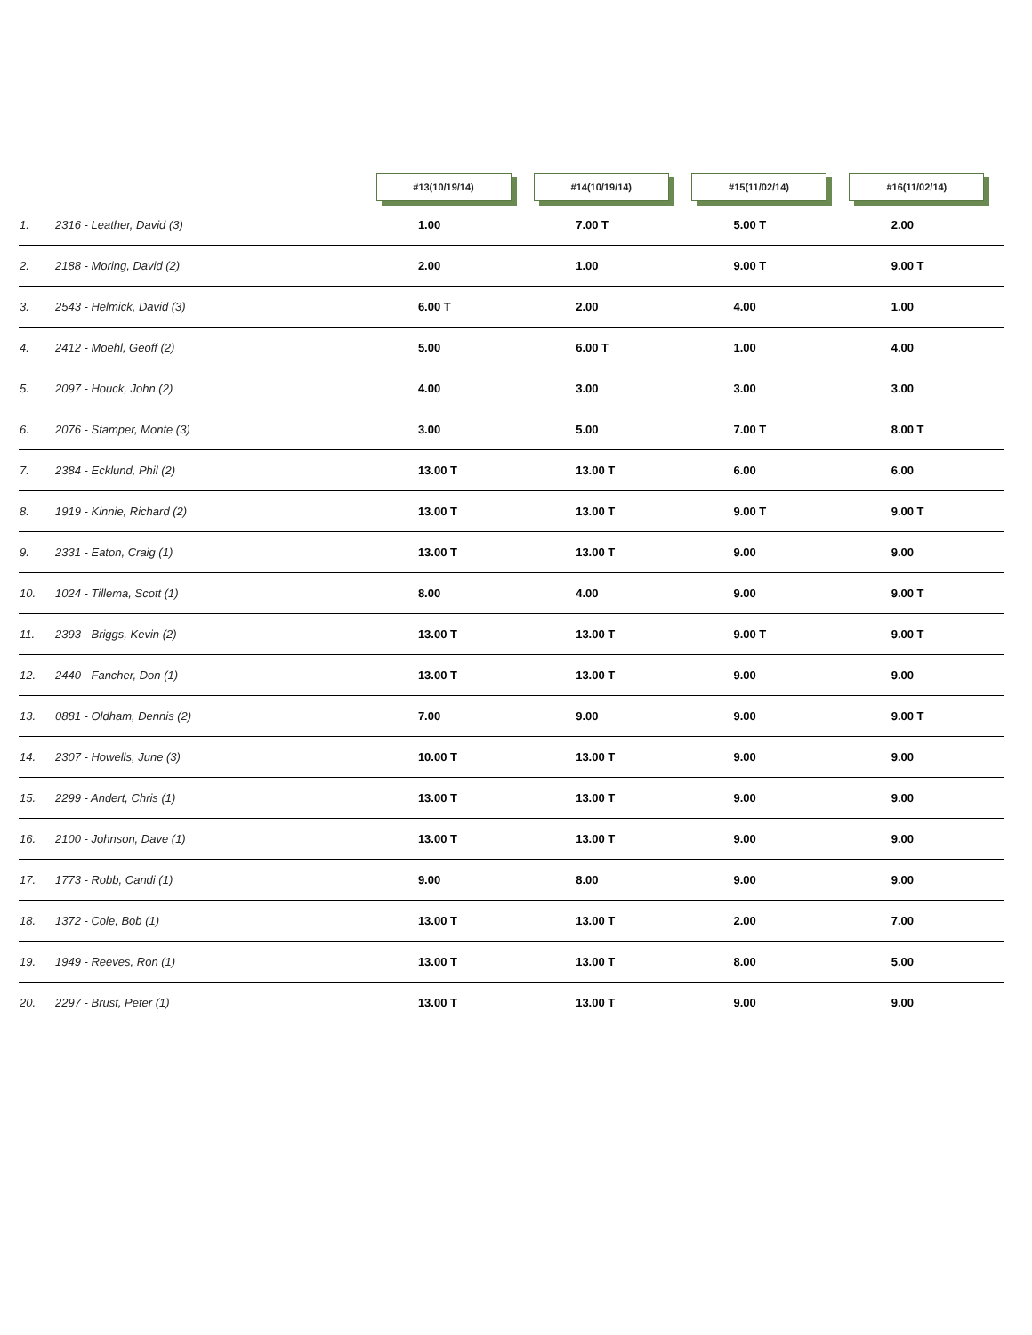| | #13(10/19/14) | #14(10/19/14) | #15(11/02/14) | #16(11/02/14) |
| --- | --- | --- | --- | --- |
| 1. 2316 - Leather, David (3) | 1.00 | 7.00 T | 5.00 T | 2.00 |
| 2. 2188 - Moring, David (2) | 2.00 | 1.00 | 9.00 T | 9.00 T |
| 3. 2543 - Helmick, David (3) | 6.00 T | 2.00 | 4.00 | 1.00 |
| 4. 2412 - Moehl, Geoff (2) | 5.00 | 6.00 T | 1.00 | 4.00 |
| 5. 2097 - Houck, John (2) | 4.00 | 3.00 | 3.00 | 3.00 |
| 6. 2076 - Stamper, Monte (3) | 3.00 | 5.00 | 7.00 T | 8.00 T |
| 7. 2384 - Ecklund, Phil (2) | 13.00 T | 13.00 T | 6.00 | 6.00 |
| 8. 1919 - Kinnie, Richard (2) | 13.00 T | 13.00 T | 9.00 T | 9.00 T |
| 9. 2331 - Eaton, Craig (1) | 13.00 T | 13.00 T | 9.00 | 9.00 |
| 10. 1024 - Tillema, Scott (1) | 8.00 | 4.00 | 9.00 | 9.00 T |
| 11. 2393 - Briggs, Kevin (2) | 13.00 T | 13.00 T | 9.00 T | 9.00 T |
| 12. 2440 - Fancher, Don (1) | 13.00 T | 13.00 T | 9.00 | 9.00 |
| 13. 0881 - Oldham, Dennis (2) | 7.00 | 9.00 | 9.00 | 9.00 T |
| 14. 2307 - Howells, June (3) | 10.00 T | 13.00 T | 9.00 | 9.00 |
| 15. 2299 - Andert, Chris (1) | 13.00 T | 13.00 T | 9.00 | 9.00 |
| 16. 2100 - Johnson, Dave (1) | 13.00 T | 13.00 T | 9.00 | 9.00 |
| 17. 1773 - Robb, Candi (1) | 9.00 | 8.00 | 9.00 | 9.00 |
| 18. 1372 - Cole, Bob (1) | 13.00 T | 13.00 T | 2.00 | 7.00 |
| 19. 1949 - Reeves, Ron (1) | 13.00 T | 13.00 T | 8.00 | 5.00 |
| 20. 2297 - Brust, Peter (1) | 13.00 T | 13.00 T | 9.00 | 9.00 |